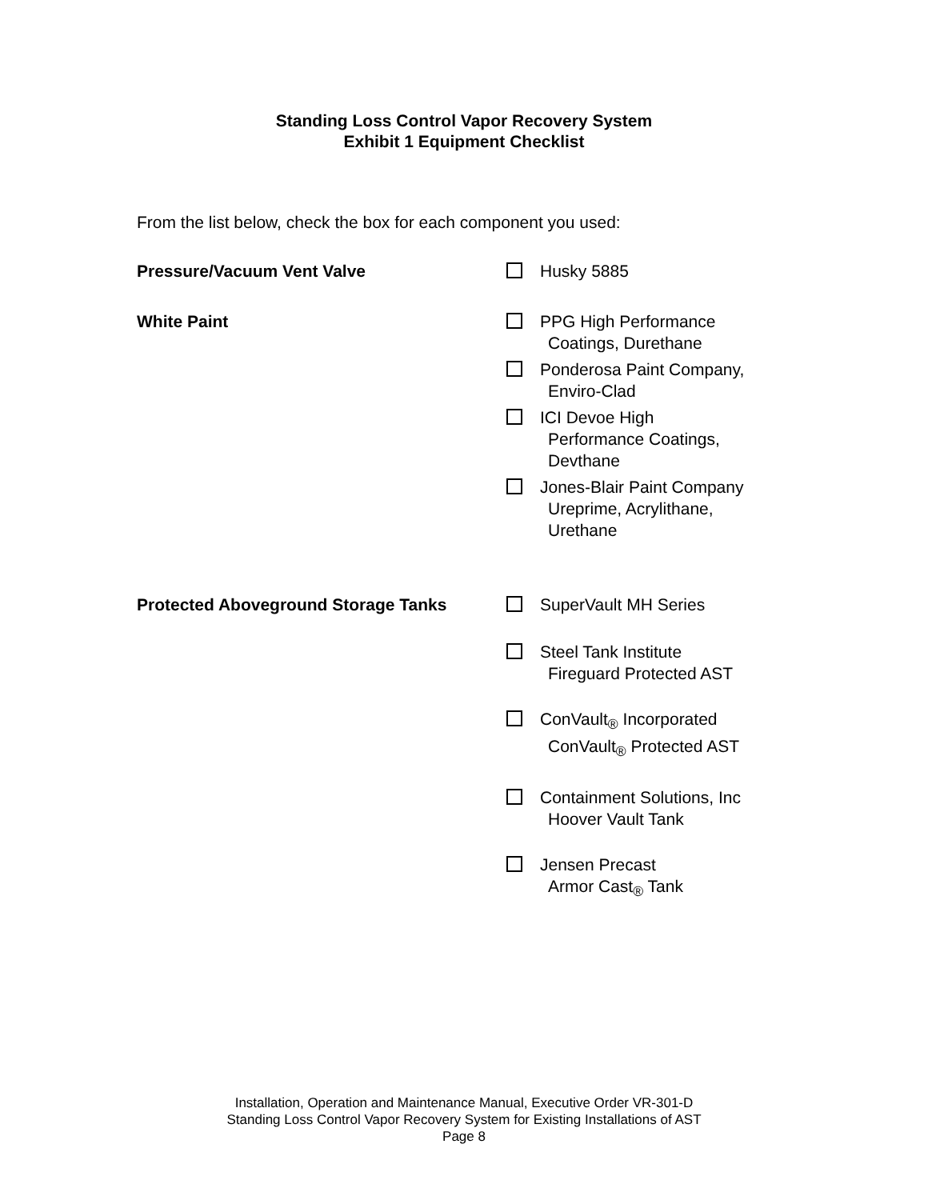Standing Loss Control Vapor Recovery System
Exhibit 1 Equipment Checklist
From the list below, check the box for each component you used:
Pressure/Vacuum Vent Valve Husky 5885
White Paint PPG High Performance
Coatings, Durethane
Ponderosa Paint Company,
Enviro-Clad
ICI Devoe High
Performance Coatings,
Devthane
Jones-Blair Paint Company
Ureprime, Acrylithane,
Urethane
Protected Aboveground Storage Tanks SuperVault MH Series
Steel Tank Institute
Fireguard Protected AST
ConVault<sub>®</sub> Incorporated
ConVault<sub>®</sub> Protected AST
Containment Solutions, Inc
Hoover Vault Tank
Jensen Precast
Armor Cast<sub>®</sub> Tank
Installation, Operation and Maintenance Manual, Executive Order VR-301-D
Standing Loss Control Vapor Recovery System for Existing Installations of AST
Page 8